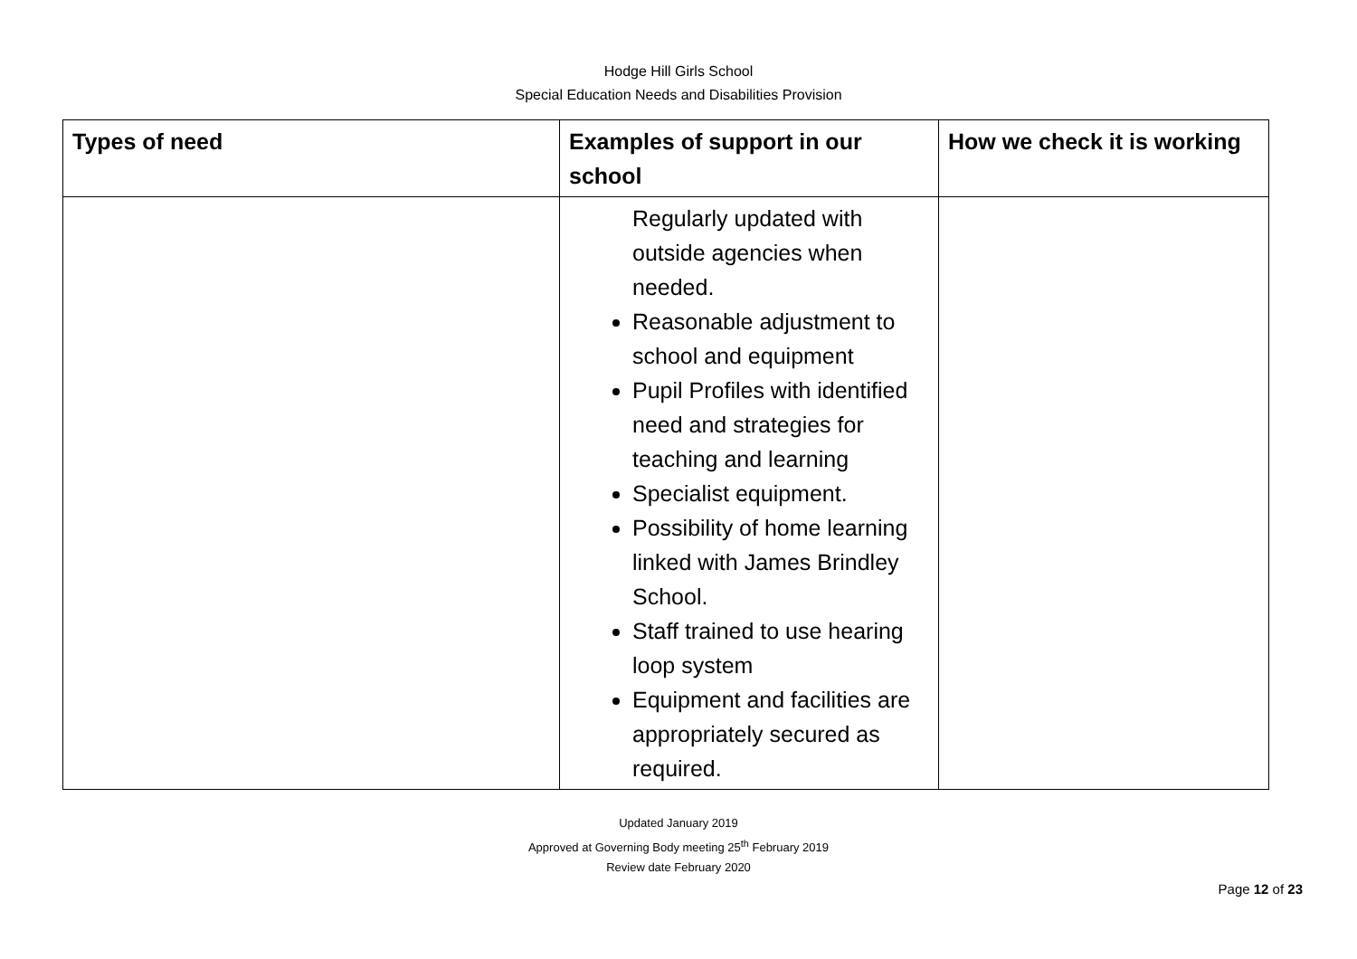Hodge Hill Girls School
Special Education Needs and Disabilities Provision
| Types of need | Examples of support in our school | How we check it is working |
| --- | --- | --- |
| | Regularly updated with outside agencies when needed. Reasonable adjustment to school and equipment Pupil Profiles with identified need and strategies for teaching and learning Specialist equipment. Possibility of home learning linked with James Brindley School. Staff trained to use hearing loop system Equipment and facilities are appropriately secured as required. | |
Updated January 2019
Approved at Governing Body meeting 25<sup>th</sup> February 2019
Review date February 2020
Page 12 of 23